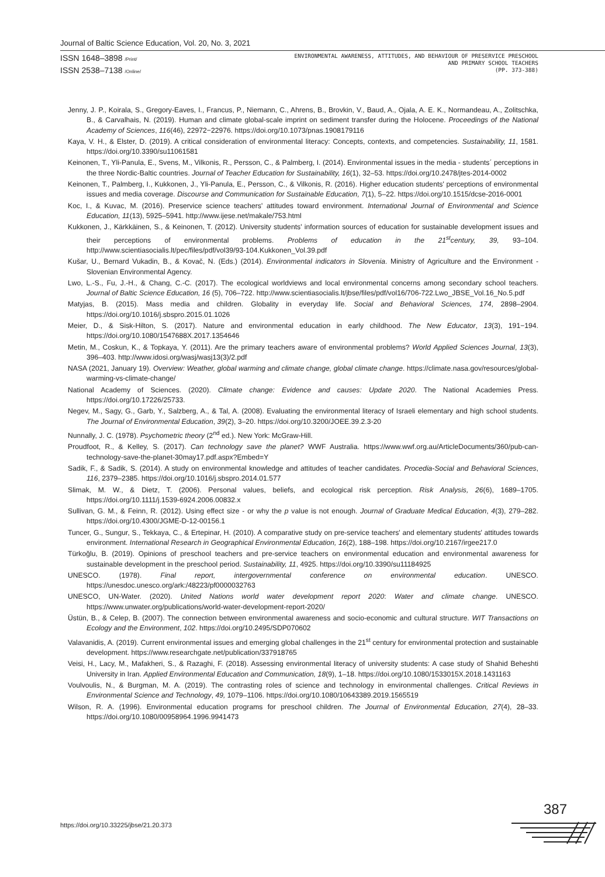Journal of Baltic Science Education, Vol. 20, No. 3, 2021
ISSN 1648–3898 /Print/
ISSN 2538–7138 /Online/
ENVIRONMENTAL AWARENESS, ATTITUDES, AND BEHAVIOUR OF PRESERVICE PRESCHOOL
AND PRIMARY SCHOOL TEACHERS
(PP. 373-388)
Jenny, J. P., Koirala, S., Gregory-Eaves, I., Francus, P., Niemann, C., Ahrens, B., Brovkin, V., Baud, A., Ojala, A. E. K., Normandeau, A., Zolitschka, B., & Carvalhais, N. (2019). Human and climate global-scale imprint on sediment transfer during the Holocene. Proceedings of the National Academy of Sciences, 116(46), 22972−22976. https://doi.org/10.1073/pnas.1908179116
Kaya, V. H., & Elster, D. (2019). A critical consideration of environmental literacy: Concepts, contexts, and competencies. Sustainability, 11, 1581. https://doi.org/10.3390/su11061581
Keinonen, T., Yli-Panula, E., Svens, M., Vilkonis, R., Persson, C., & Palmberg, I. (2014). Environmental issues in the media - students´ perceptions in the three Nordic-Baltic countries. Journal of Teacher Education for Sustainability, 16(1), 32–53. https://doi.org/10.2478/jtes-2014-0002
Keinonen, T., Palmberg, I., Kukkonen, J., Yli-Panula, E., Persson, C., & Vilkonis, R. (2016). Higher education students' perceptions of environmental issues and media coverage. Discourse and Communication for Sustainable Education, 7(1), 5–22. https://doi.org/10.1515/dcse-2016-0001
Koc, I., & Kuvac, M. (2016). Preservice science teachers' attitudes toward environment. International Journal of Environmental and Science Education, 11(13), 5925–5941. http://www.ijese.net/makale/753.html
Kukkonen, J., Kärkkäinen, S., & Keinonen, T. (2012). University students' information sources of education for sustainable development issues and their perceptions of environmental problems. Problems of education in the 21<sup>st</sup>century, 39, 93–104. http://www.scientiasocialis.lt/pec/files/pdf/vol39/93-104.Kukkonen_Vol.39.pdf
Kušar, U., Bernard Vukadin, B., & Kovač, N. (Eds.) (2014). Environmental indicators in Slovenia. Ministry of Agriculture and the Environment - Slovenian Environmental Agency.
Lwo, L.-S., Fu, J.-H., & Chang, C.-C. (2017). The ecological worldviews and local environmental concerns among secondary school teachers. Journal of Baltic Science Education, 16 (5), 706–722. http://www.scientiasocialis.lt/jbse/files/pdf/vol16/706-722.Lwo_JBSE_Vol.16_No.5.pdf
Matyjas, B. (2015). Mass media and children. Globality in everyday life. Social and Behavioral Sciences, 174, 2898–2904. https://doi.org/10.1016/j.sbspro.2015.01.1026
Meier, D., & Sisk-Hilton, S. (2017). Nature and environmental education in early childhood. The New Educator, 13(3), 191−194. https://doi.org/10.1080/1547688X.2017.1354646
Metin, M., Coskun, K., & Topkaya, Y. (2011). Are the primary teachers aware of environmental problems? World Applied Sciences Journal, 13(3), 396–403. http://www.idosi.org/wasj/wasj13(3)/2.pdf
NASA (2021, January 19). Overview: Weather, global warming and climate change, global climate change. https://climate.nasa.gov/resources/global-warming-vs-climate-change/
National Academy of Sciences. (2020). Climate change: Evidence and causes: Update 2020. The National Academies Press. https://doi.org/10.17226/25733.
Negev, M., Sagy, G., Garb, Y., Salzberg, A., & Tal, A. (2008). Evaluating the environmental literacy of Israeli elementary and high school students. The Journal of Environmental Education, 39(2), 3–20. https://doi.org/10.3200/JOEE.39.2.3-20
Nunnally, J. C. (1978). Psychometric theory (2<sup>nd</sup> ed.). New York: McGraw-Hill.
Proudfoot, R., & Kelley, S. (2017). Can technology save the planet? WWF Australia. https://www.wwf.org.au/ArticleDocuments/360/pub-can-technology-save-the-planet-30may17.pdf.aspx?Embed=Y
Sadik, F., & Sadik, S. (2014). A study on environmental knowledge and attitudes of teacher candidates. Procedia-Social and Behavioral Sciences, 116, 2379–2385. https://doi.org/10.1016/j.sbspro.2014.01.577
Slimak, M. W., & Dietz, T. (2006). Personal values, beliefs, and ecological risk perception. Risk Analysis, 26(6), 1689–1705. https://doi.org/10.1111/j.1539-6924.2006.00832.x
Sullivan, G. M., & Feinn, R. (2012). Using effect size - or why the p value is not enough. Journal of Graduate Medical Education, 4(3), 279–282. https://doi.org/10.4300/JGME-D-12-00156.1
Tuncer, G., Sungur, S., Tekkaya, C., & Ertepinar, H. (2010). A comparative study on pre-service teachers' and elementary students' attitudes towards environment. International Research in Geographical Environmental Education, 16(2), 188–198. https://doi.org/10.2167/irgee217.0
Türkoğlu, B. (2019). Opinions of preschool teachers and pre-service teachers on environmental education and environmental awareness for sustainable development in the preschool period. Sustainability, 11, 4925. https://doi.org/10.3390/su11184925
UNESCO. (1978). Final report, intergovernmental conference on environmental education. UNESCO. https://unesdoc.unesco.org/ark:/48223/pf0000032763
UNESCO, UN-Water. (2020). United Nations world water development report 2020: Water and climate change. UNESCO. https://www.unwater.org/publications/world-water-development-report-2020/
Üstün, B., & Celep, B. (2007). The connection between environmental awareness and socio-economic and cultural structure. WIT Transactions on Ecology and the Environment, 102. https://doi.org/10.2495/SDP070602
Valavanidis, A. (2019). Current environmental issues and emerging global challenges in the 21<sup>st</sup> century for environmental protection and sustainable development. https://www.researchgate.net/publication/337918765
Veisi, H., Lacy, M., Mafakheri, S., & Razaghi, F. (2018). Assessing environmental literacy of university students: A case study of Shahid Beheshti University in Iran. Applied Environmental Education and Communication, 18(9), 1–18. https://doi.org/10.1080/1533015X.2018.1431163
Voulvoulis, N., & Burgman, M. A. (2019). The contrasting roles of science and technology in environmental challenges. Critical Reviews in Environmental Science and Technology, 49, 1079–1106. https://doi.org/10.1080/10643389.2019.1565519
Wilson, R. A. (1996). Environmental education programs for preschool children. The Journal of Environmental Education, 27(4), 28–33. https://doi.org/10.1080/00958964.1996.9941473
387
https://doi.org/10.33225/jbse/21.20.373